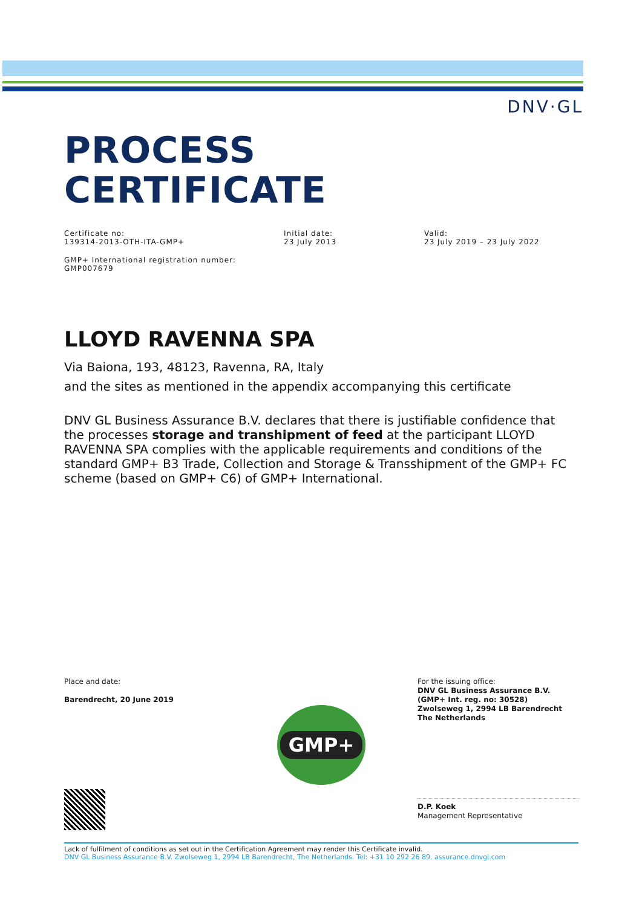DNV·GL
PROCESS
CERTIFICATE
Certificate no:
139314-2013-OTH-ITA-GMP+
Initial date:
23 July 2013
Valid:
23 July 2019 – 23 July 2022
GMP+ International registration number:
GMP007679
LLOYD RAVENNA SPA
Via Baiona, 193, 48123, Ravenna, RA, Italy
and the sites as mentioned in the appendix accompanying this certificate
DNV GL Business Assurance B.V. declares that there is justifiable confidence that the processes storage and transhipment of feed at the participant LLOYD RAVENNA SPA complies with the applicable requirements and conditions of the standard GMP+ B3 Trade, Collection and Storage & Transshipment of the GMP+ FC scheme (based on GMP+ C6) of GMP+ International.
Place and date:
Barendrecht, 20 June 2019
For the issuing office:
DNV GL Business Assurance B.V.
(GMP+ Int. reg. no: 30528)
Zwolseweg 1, 2994 LB Barendrecht
The Netherlands
D.P. Koek
Management Representative
GMP+
Lack of fulfilment of conditions as set out in the Certification Agreement may render this Certificate invalid.
DNV GL Business Assurance B.V. Zwolseweg 1, 2994 LB Barendrecht, The Netherlands. Tel: +31 10 292 26 89. assurance.dnvgl.com